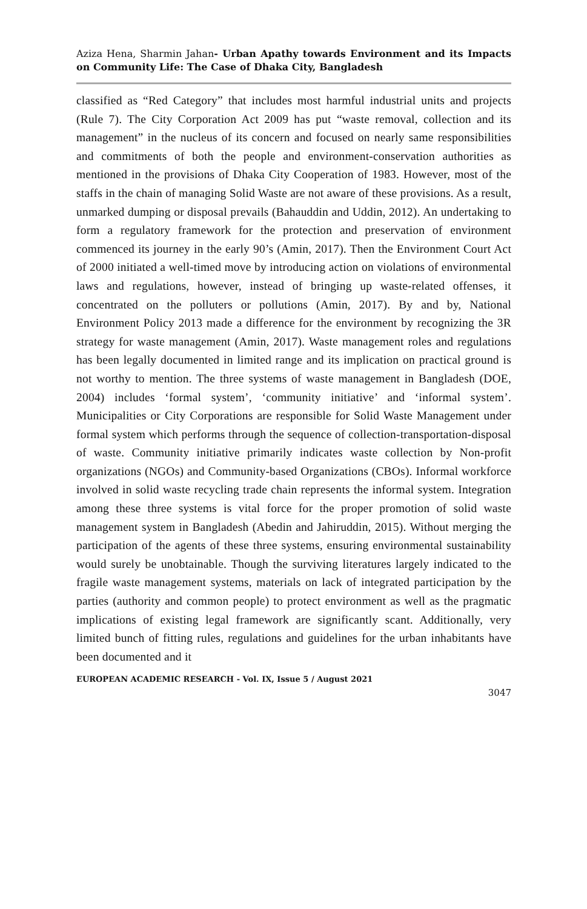Aziza Hena, Sharmin Jahan- Urban Apathy towards Environment and its Impacts on Community Life: The Case of Dhaka City, Bangladesh
classified as “Red Category” that includes most harmful industrial units and projects (Rule 7). The City Corporation Act 2009 has put “waste removal, collection and its management” in the nucleus of its concern and focused on nearly same responsibilities and commitments of both the people and environment-conservation authorities as mentioned in the provisions of Dhaka City Cooperation of 1983. However, most of the staffs in the chain of managing Solid Waste are not aware of these provisions. As a result, unmarked dumping or disposal prevails (Bahauddin and Uddin, 2012). An undertaking to form a regulatory framework for the protection and preservation of environment commenced its journey in the early 90’s (Amin, 2017). Then the Environment Court Act of 2000 initiated a well-timed move by introducing action on violations of environmental laws and regulations, however, instead of bringing up waste-related offenses, it concentrated on the polluters or pollutions (Amin, 2017). By and by, National Environment Policy 2013 made a difference for the environment by recognizing the 3R strategy for waste management (Amin, 2017). Waste management roles and regulations has been legally documented in limited range and its implication on practical ground is not worthy to mention. The three systems of waste management in Bangladesh (DOE, 2004) includes ‘formal system’, ‘community initiative’ and ‘informal system’. Municipalities or City Corporations are responsible for Solid Waste Management under formal system which performs through the sequence of collection-transportation-disposal of waste. Community initiative primarily indicates waste collection by Non-profit organizations (NGOs) and Community-based Organizations (CBOs). Informal workforce involved in solid waste recycling trade chain represents the informal system. Integration among these three systems is vital force for the proper promotion of solid waste management system in Bangladesh (Abedin and Jahiruddin, 2015). Without merging the participation of the agents of these three systems, ensuring environmental sustainability would surely be unobtainable. Though the surviving literatures largely indicated to the fragile waste management systems, materials on lack of integrated participation by the parties (authority and common people) to protect environment as well as the pragmatic implications of existing legal framework are significantly scant. Additionally, very limited bunch of fitting rules, regulations and guidelines for the urban inhabitants have been documented and it
EUROPEAN ACADEMIC RESEARCH - Vol. IX, Issue 5 / August 2021
3047